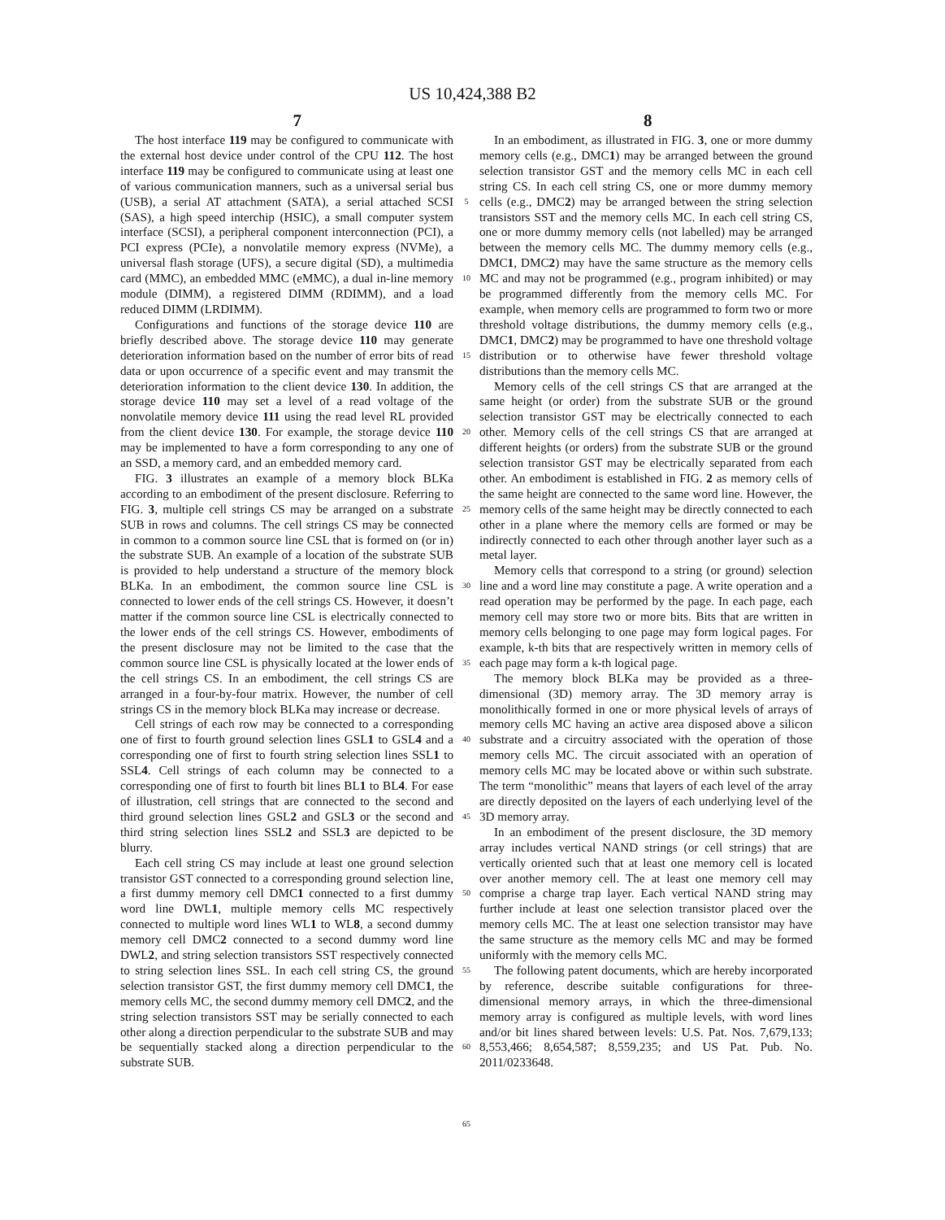US 10,424,388 B2
7 8
The host interface 119 may be configured to communicate with the external host device under control of the CPU 112. The host interface 119 may be configured to communicate using at least one of various communication manners, such as a universal serial bus (USB), a serial AT attachment (SATA), a serial attached SCSI (SAS), a high speed interchip (HSIC), a small computer system interface (SCSI), a peripheral component interconnection (PCI), a PCI express (PCIe), a nonvolatile memory express (NVMe), a universal flash storage (UFS), a secure digital (SD), a multimedia card (MMC), an embedded MMC (eMMC), a dual in-line memory module (DIMM), a registered DIMM (RDIMM), and a load reduced DIMM (LRDIMM).
Configurations and functions of the storage device 110 are briefly described above. The storage device 110 may generate deterioration information based on the number of error bits of read data or upon occurrence of a specific event and may transmit the deterioration information to the client device 130. In addition, the storage device 110 may set a level of a read voltage of the nonvolatile memory device 111 using the read level RL provided from the client device 130. For example, the storage device 110 may be implemented to have a form corresponding to any one of an SSD, a memory card, and an embedded memory card.
FIG. 3 illustrates an example of a memory block BLKa according to an embodiment of the present disclosure. Referring to FIG. 3, multiple cell strings CS may be arranged on a substrate SUB in rows and columns. The cell strings CS may be connected in common to a common source line CSL that is formed on (or in) the substrate SUB. An example of a location of the substrate SUB is provided to help understand a structure of the memory block BLKa. In an embodiment, the common source line CSL is connected to lower ends of the cell strings CS. However, it doesn’t matter if the common source line CSL is electrically connected to the lower ends of the cell strings CS. However, embodiments of the present disclosure may not be limited to the case that the common source line CSL is physically located at the lower ends of the cell strings CS. In an embodiment, the cell strings CS are arranged in a four-by-four matrix. However, the number of cell strings CS in the memory block BLKa may increase or decrease.
Cell strings of each row may be connected to a corresponding one of first to fourth ground selection lines GSL1 to GSL4 and a corresponding one of first to fourth string selection lines SSL1 to SSL4. Cell strings of each column may be connected to a corresponding one of first to fourth bit lines BL1 to BL4. For ease of illustration, cell strings that are connected to the second and third ground selection lines GSL2 and GSL3 or the second and third string selection lines SSL2 and SSL3 are depicted to be blurry.
Each cell string CS may include at least one ground selection transistor GST connected to a corresponding ground selection line, a first dummy memory cell DMC1 connected to a first dummy word line DWL1, multiple memory cells MC respectively connected to multiple word lines WL1 to WL8, a second dummy memory cell DMC2 connected to a second dummy word line DWL2, and string selection transistors SST respectively connected to string selection lines SSL. In each cell string CS, the ground selection transistor GST, the first dummy memory cell DMC1, the memory cells MC, the second dummy memory cell DMC2, and the string selection transistors SST may be serially connected to each other along a direction perpendicular to the substrate SUB and may be sequentially stacked along a direction perpendicular to the substrate SUB.
5
10
15
20
25
30
35
40
45
50
55
60
65
In an embodiment, as illustrated in FIG. 3, one or more dummy memory cells (e.g., DMC1) may be arranged between the ground selection transistor GST and the memory cells MC in each cell string CS. In each cell string CS, one or more dummy memory cells (e.g., DMC2) may be arranged between the string selection transistors SST and the memory cells MC. In each cell string CS, one or more dummy memory cells (not labelled) may be arranged between the memory cells MC. The dummy memory cells (e.g., DMC1, DMC2) may have the same structure as the memory cells MC and may not be programmed (e.g., program inhibited) or may be programmed differently from the memory cells MC. For example, when memory cells are programmed to form two or more threshold voltage distributions, the dummy memory cells (e.g., DMC1, DMC2) may be programmed to have one threshold voltage distribution or to otherwise have fewer threshold voltage distributions than the memory cells MC.
Memory cells of the cell strings CS that are arranged at the same height (or order) from the substrate SUB or the ground selection transistor GST may be electrically connected to each other. Memory cells of the cell strings CS that are arranged at different heights (or orders) from the substrate SUB or the ground selection transistor GST may be electrically separated from each other. An embodiment is established in FIG. 2 as memory cells of the same height are connected to the same word line. However, the memory cells of the same height may be directly connected to each other in a plane where the memory cells are formed or may be indirectly connected to each other through another layer such as a metal layer.
Memory cells that correspond to a string (or ground) selection line and a word line may constitute a page. A write operation and a read operation may be performed by the page. In each page, each memory cell may store two or more bits. Bits that are written in memory cells belonging to one page may form logical pages. For example, k-th bits that are respectively written in memory cells of each page may form a k-th logical page.
The memory block BLKa may be provided as a three-dimensional (3D) memory array. The 3D memory array is monolithically formed in one or more physical levels of arrays of memory cells MC having an active area disposed above a silicon substrate and a circuitry associated with the operation of those memory cells MC. The circuit associated with an operation of memory cells MC may be located above or within such substrate. The term “monolithic” means that layers of each level of the array are directly deposited on the layers of each underlying level of the 3D memory array.
In an embodiment of the present disclosure, the 3D memory array includes vertical NAND strings (or cell strings) that are vertically oriented such that at least one memory cell is located over another memory cell. The at least one memory cell may comprise a charge trap layer. Each vertical NAND string may further include at least one selection transistor placed over the memory cells MC. The at least one selection transistor may have the same structure as the memory cells MC and may be formed uniformly with the memory cells MC.
The following patent documents, which are hereby incorporated by reference, describe suitable configurations for three-dimensional memory arrays, in which the three-dimensional memory array is configured as multiple levels, with word lines and/or bit lines shared between levels: U.S. Pat. Nos. 7,679,133; 8,553,466; 8,654,587; 8,559,235; and US Pat. Pub. No. 2011/0233648.